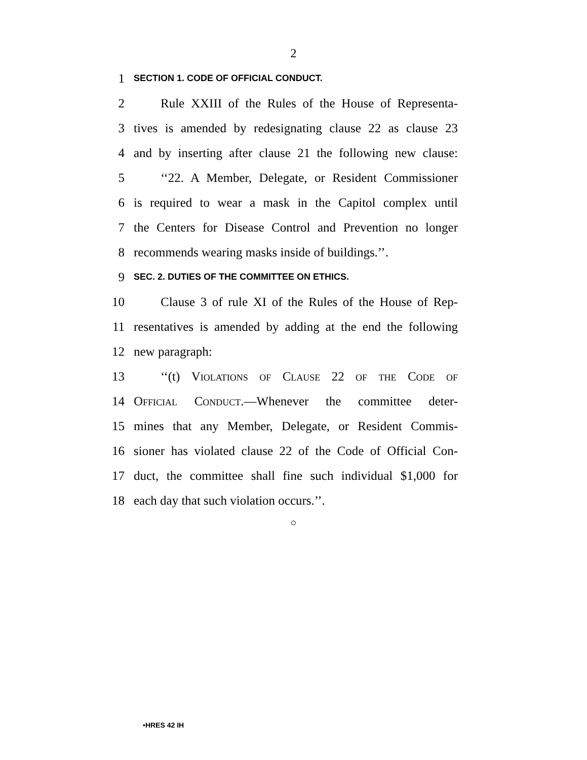2
1 SECTION 1. CODE OF OFFICIAL CONDUCT.
2 Rule XXIII of the Rules of the House of Representa-
3 tives is amended by redesignating clause 22 as clause 23
4 and by inserting after clause 21 the following new clause:
5 ‘‘22. A Member, Delegate, or Resident Commissioner
6 is required to wear a mask in the Capitol complex until
7 the Centers for Disease Control and Prevention no longer
8 recommends wearing masks inside of buildings.’’.
9 SEC. 2. DUTIES OF THE COMMITTEE ON ETHICS.
10 Clause 3 of rule XI of the Rules of the House of Rep-
11 resentatives is amended by adding at the end the following
12 new paragraph:
13 ‘‘(t) Violations of Clause 22 of the Code of
14 Official Conduct.—Whenever the committee deter-
15 mines that any Member, Delegate, or Resident Commis-
16 sioner has violated clause 22 of the Code of Official Con-
17 duct, the committee shall fine such individual $1,000 for
18 each day that such violation occurs.’’.
○
•HRES 42 IH